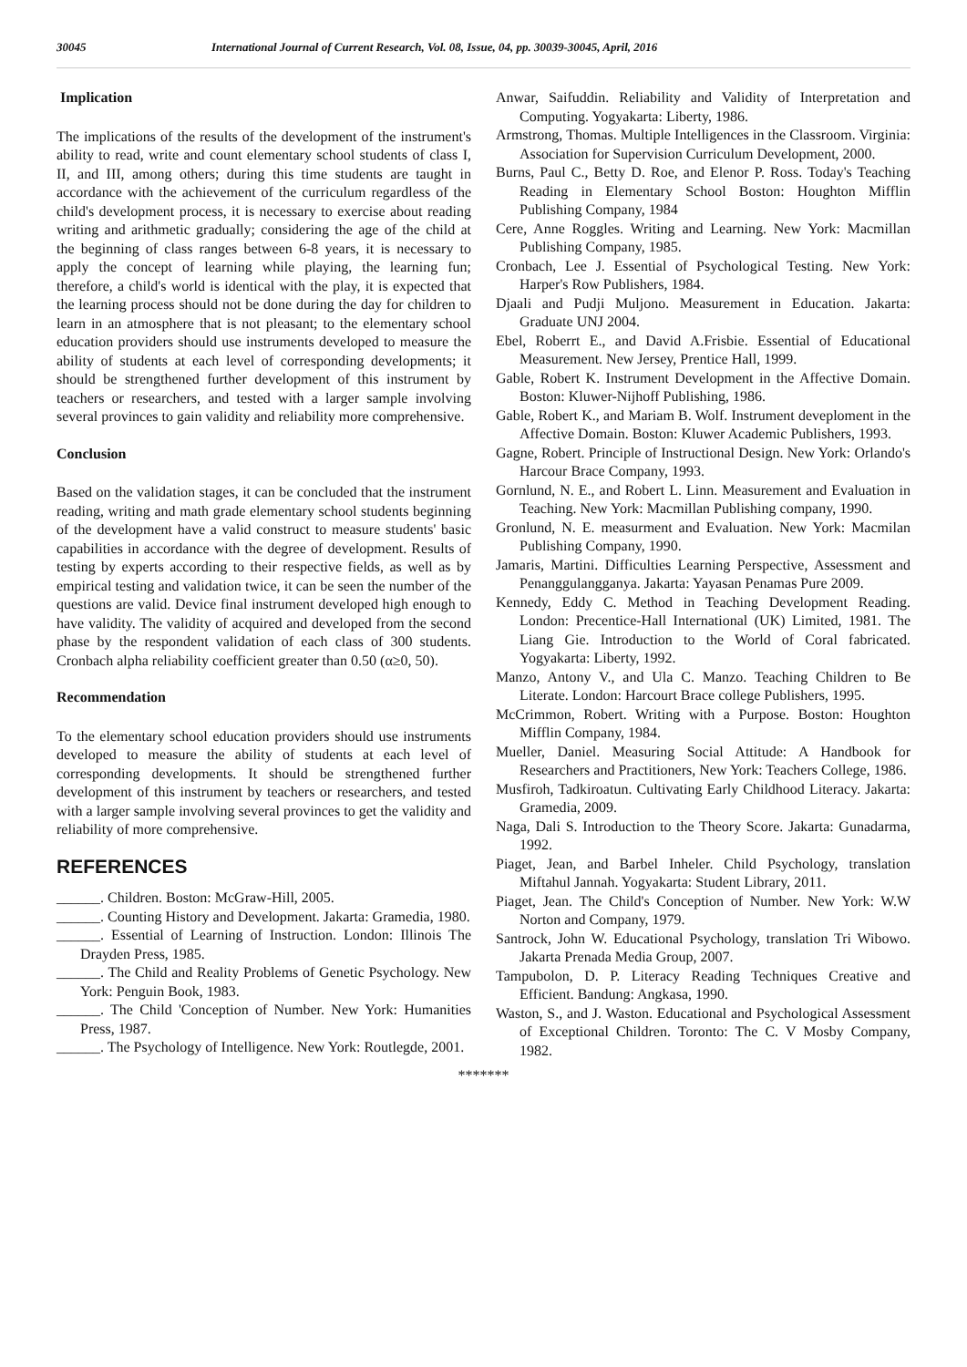30045 International Journal of Current Research, Vol. 08, Issue, 04, pp. 30039-30045, April, 2016
Implication
The implications of the results of the development of the instrument's ability to read, write and count elementary school students of class I, II, and III, among others; during this time students are taught in accordance with the achievement of the curriculum regardless of the child's development process, it is necessary to exercise about reading writing and arithmetic gradually; considering the age of the child at the beginning of class ranges between 6-8 years, it is necessary to apply the concept of learning while playing, the learning fun; therefore, a child's world is identical with the play, it is expected that the learning process should not be done during the day for children to learn in an atmosphere that is not pleasant; to the elementary school education providers should use instruments developed to measure the ability of students at each level of corresponding developments; it should be strengthened further development of this instrument by teachers or researchers, and tested with a larger sample involving several provinces to gain validity and reliability more comprehensive.
Conclusion
Based on the validation stages, it can be concluded that the instrument reading, writing and math grade elementary school students beginning of the development have a valid construct to measure students' basic capabilities in accordance with the degree of development. Results of testing by experts according to their respective fields, as well as by empirical testing and validation twice, it can be seen the number of the questions are valid. Device final instrument developed high enough to have validity. The validity of acquired and developed from the second phase by the respondent validation of each class of 300 students. Cronbach alpha reliability coefficient greater than 0.50 (α≥0, 50).
Recommendation
To the elementary school education providers should use instruments developed to measure the ability of students at each level of corresponding developments. It should be strengthened further development of this instrument by teachers or researchers, and tested with a larger sample involving several provinces to get the validity and reliability of more comprehensive.
REFERENCES
______. Children. Boston: McGraw-Hill, 2005.
______. Counting History and Development. Jakarta: Gramedia, 1980.
______. Essential of Learning of Instruction. London: Illinois The Drayden Press, 1985.
______. The Child and Reality Problems of Genetic Psychology. New York: Penguin Book, 1983.
______. The Child 'Conception of Number. New York: Humanities Press, 1987.
______. The Psychology of Intelligence. New York: Routlegde, 2001.
Anwar, Saifuddin. Reliability and Validity of Interpretation and Computing. Yogyakarta: Liberty, 1986.
Armstrong, Thomas. Multiple Intelligences in the Classroom. Virginia: Association for Supervision Curriculum Development, 2000.
Burns, Paul C., Betty D. Roe, and Elenor P. Ross. Today's Teaching Reading in Elementary School Boston: Houghton Mifflin Publishing Company, 1984
Cere, Anne Roggles. Writing and Learning. New York: Macmillan Publishing Company, 1985.
Cronbach, Lee J. Essential of Psychological Testing. New York: Harper's Row Publishers, 1984.
Djaali and Pudji Muljono. Measurement in Education. Jakarta: Graduate UNJ 2004.
Ebel, Roberrt E., and David A.Frisbie. Essential of Educational Measurement. New Jersey, Prentice Hall, 1999.
Gable, Robert K. Instrument Development in the Affective Domain. Boston: Kluwer-Nijhoff Publishing, 1986.
Gable, Robert K., and Mariam B. Wolf. Instrument deveploment in the Affective Domain. Boston: Kluwer Academic Publishers, 1993.
Gagne, Robert. Principle of Instructional Design. New York: Orlando's Harcour Brace Company, 1993.
Gornlund, N. E., and Robert L. Linn. Measurement and Evaluation in Teaching. New York: Macmillan Publishing company, 1990.
Gronlund, N. E. measurment and Evaluation. New York: Macmilan Publishing Company, 1990.
Jamaris, Martini. Difficulties Learning Perspective, Assessment and Penanggulangganya. Jakarta: Yayasan Penamas Pure 2009.
Kennedy, Eddy C. Method in Teaching Development Reading. London: Precentice-Hall International (UK) Limited, 1981. The Liang Gie. Introduction to the World of Coral fabricated. Yogyakarta: Liberty, 1992.
Manzo, Antony V., and Ula C. Manzo. Teaching Children to Be Literate. London: Harcourt Brace college Publishers, 1995.
McCrimmon, Robert. Writing with a Purpose. Boston: Houghton Mifflin Company, 1984.
Mueller, Daniel. Measuring Social Attitude: A Handbook for Researchers and Practitioners, New York: Teachers College, 1986.
Musfiroh, Tadkiroatun. Cultivating Early Childhood Literacy. Jakarta: Gramedia, 2009.
Naga, Dali S. Introduction to the Theory Score. Jakarta: Gunadarma, 1992.
Piaget, Jean, and Barbel Inheler. Child Psychology, translation Miftahul Jannah. Yogyakarta: Student Library, 2011.
Piaget, Jean. The Child's Conception of Number. New York: W.W Norton and Company, 1979.
Santrock, John W. Educational Psychology, translation Tri Wibowo. Jakarta Prenada Media Group, 2007.
Tampubolon, D. P. Literacy Reading Techniques Creative and Efficient. Bandung: Angkasa, 1990.
Waston, S., and J. Waston. Educational and Psychological Assessment of Exceptional Children. Toronto: The C. V Mosby Company, 1982.
*******